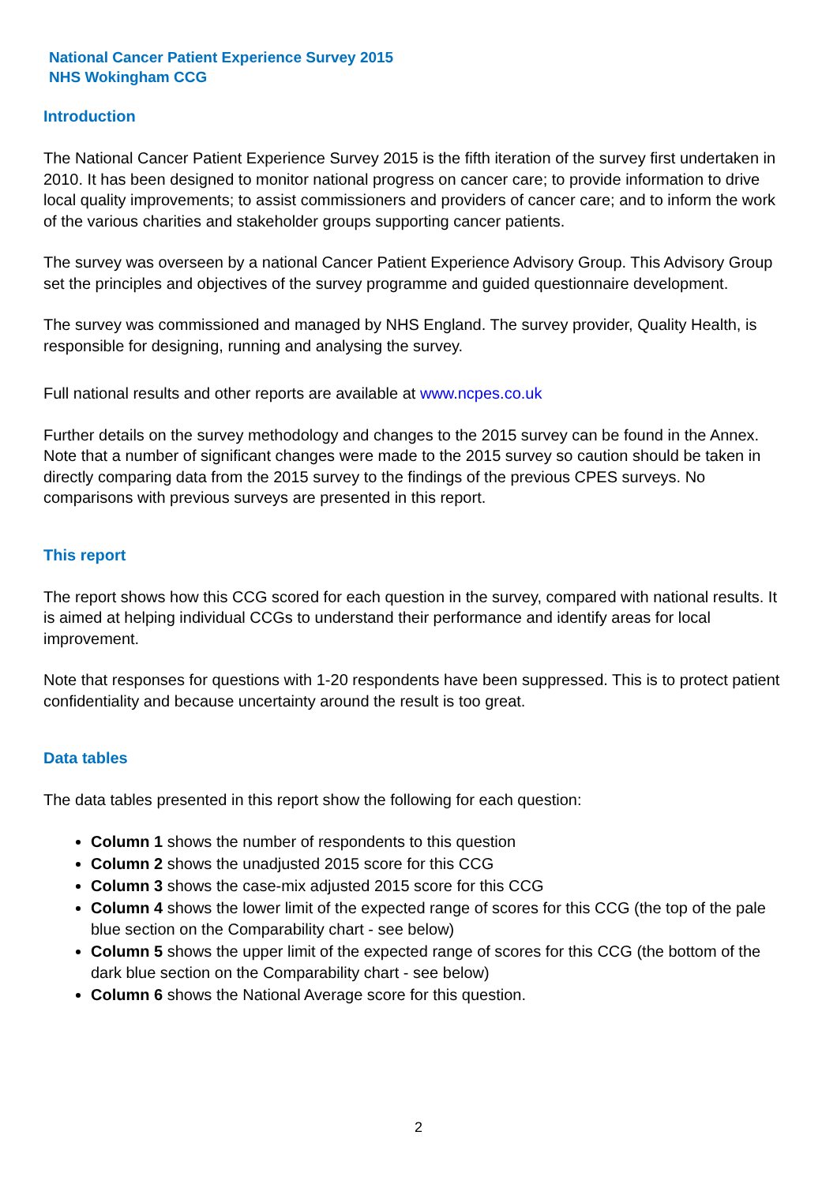National Cancer Patient Experience Survey 2015
NHS Wokingham CCG
Introduction
The National Cancer Patient Experience Survey 2015 is the fifth iteration of the survey first undertaken in 2010. It has been designed to monitor national progress on cancer care; to provide information to drive local quality improvements; to assist commissioners and providers of cancer care; and to inform the work of the various charities and stakeholder groups supporting cancer patients.
The survey was overseen by a national Cancer Patient Experience Advisory Group. This Advisory Group set the principles and objectives of the survey programme and guided questionnaire development.
The survey was commissioned and managed by NHS England. The survey provider, Quality Health, is responsible for designing, running and analysing the survey.
Full national results and other reports are available at www.ncpes.co.uk
Further details on the survey methodology and changes to the 2015 survey can be found in the Annex. Note that a number of significant changes were made to the 2015 survey so caution should be taken in directly comparing data from the 2015 survey to the findings of the previous CPES surveys. No comparisons with previous surveys are presented in this report.
This report
The report shows how this CCG scored for each question in the survey, compared with national results. It is aimed at helping individual CCGs to understand their performance and identify areas for local improvement.
Note that responses for questions with 1-20 respondents have been suppressed. This is to protect patient confidentiality and because uncertainty around the result is too great.
Data tables
The data tables presented in this report show the following for each question:
Column 1 shows the number of respondents to this question
Column 2 shows the unadjusted 2015 score for this CCG
Column 3 shows the case-mix adjusted 2015 score for this CCG
Column 4 shows the lower limit of the expected range of scores for this CCG (the top of the pale blue section on the Comparability chart - see below)
Column 5 shows the upper limit of the expected range of scores for this CCG (the bottom of the dark blue section on the Comparability chart - see below)
Column 6 shows the National Average score for this question.
2